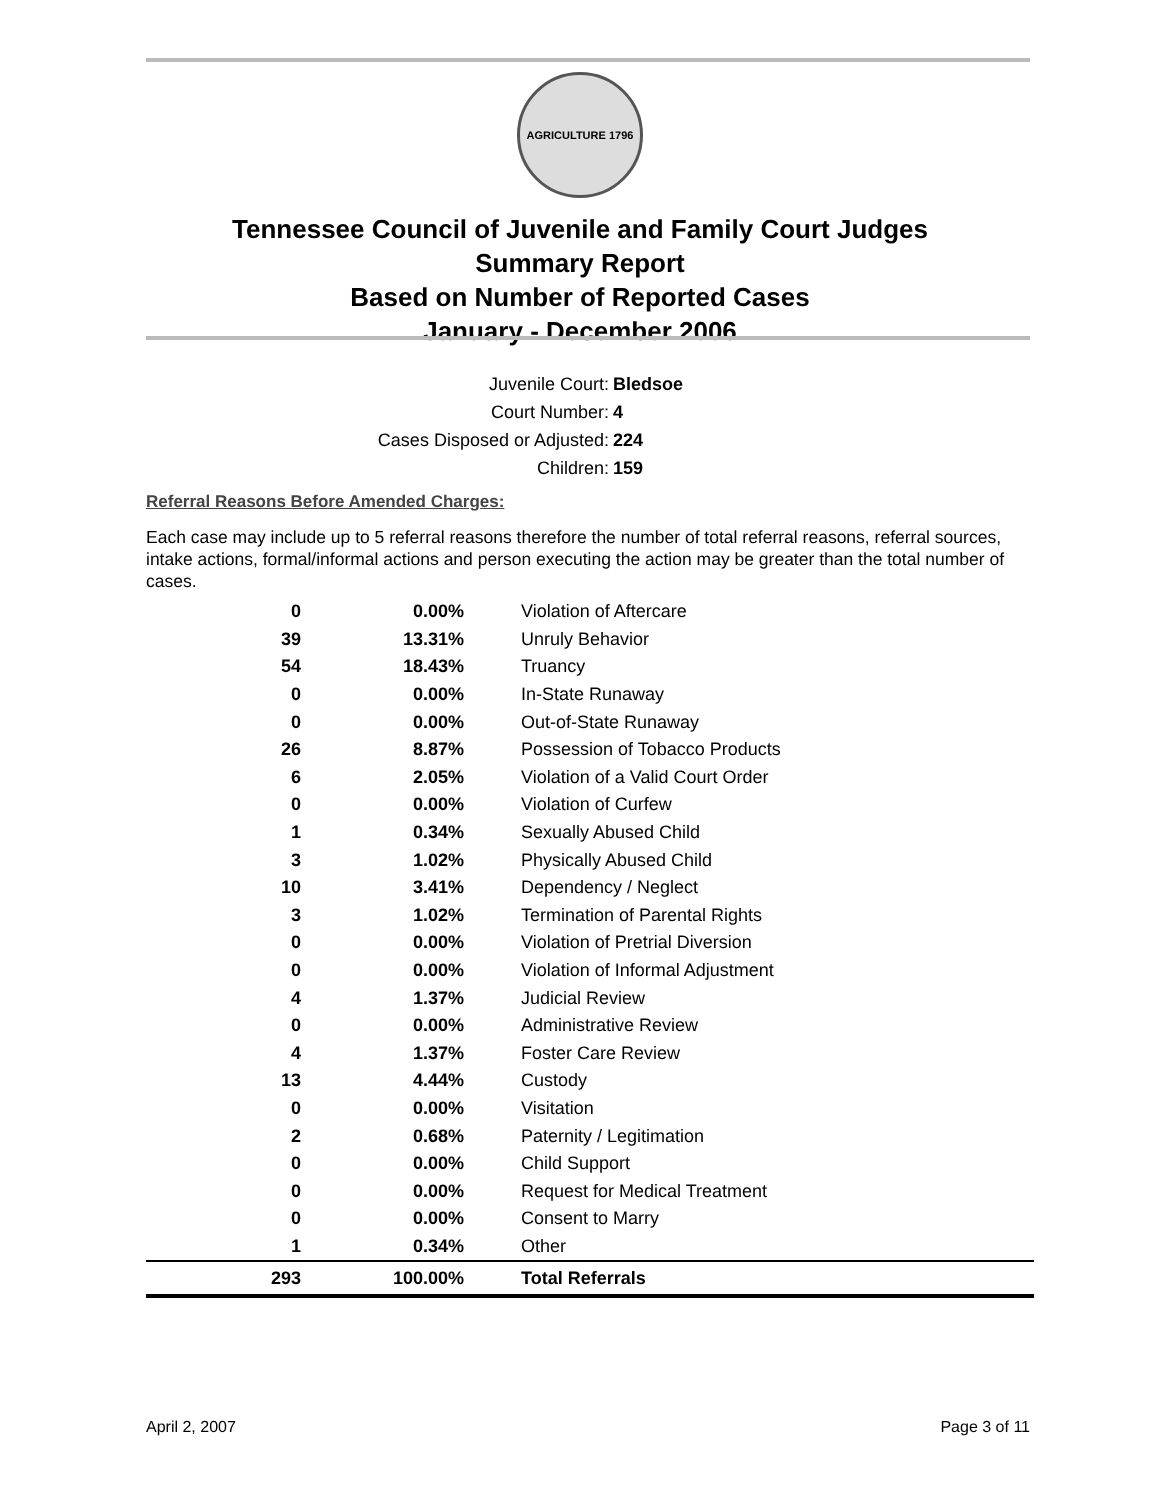AGRICULTURE 1796
Tennessee Council of Juvenile and Family Court Judges
Summary Report
Based on Number of Reported Cases
January - December 2006
Juvenile Court: Bledsoe
Court Number: 4
Cases Disposed or Adjusted: 224
Children: 159
Referral Reasons Before Amended Charges:
Each case may include up to 5 referral reasons therefore the number of total referral reasons, referral sources, intake actions, formal/informal actions and person executing the action may be greater than the total number of cases.
| 0 | 0.00% | Violation of Aftercare |
| 39 | 13.31% | Unruly Behavior |
| 54 | 18.43% | Truancy |
| 0 | 0.00% | In-State Runaway |
| 0 | 0.00% | Out-of-State Runaway |
| 26 | 8.87% | Possession of Tobacco Products |
| 6 | 2.05% | Violation of a Valid Court Order |
| 0 | 0.00% | Violation of Curfew |
| 1 | 0.34% | Sexually Abused Child |
| 3 | 1.02% | Physically Abused Child |
| 10 | 3.41% | Dependency / Neglect |
| 3 | 1.02% | Termination of Parental Rights |
| 0 | 0.00% | Violation of Pretrial Diversion |
| 0 | 0.00% | Violation of Informal Adjustment |
| 4 | 1.37% | Judicial Review |
| 0 | 0.00% | Administrative Review |
| 4 | 1.37% | Foster Care Review |
| 13 | 4.44% | Custody |
| 0 | 0.00% | Visitation |
| 2 | 0.68% | Paternity / Legitimation |
| 0 | 0.00% | Child Support |
| 0 | 0.00% | Request for Medical Treatment |
| 0 | 0.00% | Consent to Marry |
| 1 | 0.34% | Other |
| 293 | 100.00% | Total Referrals |
April 2, 2007 Page 3 of 11